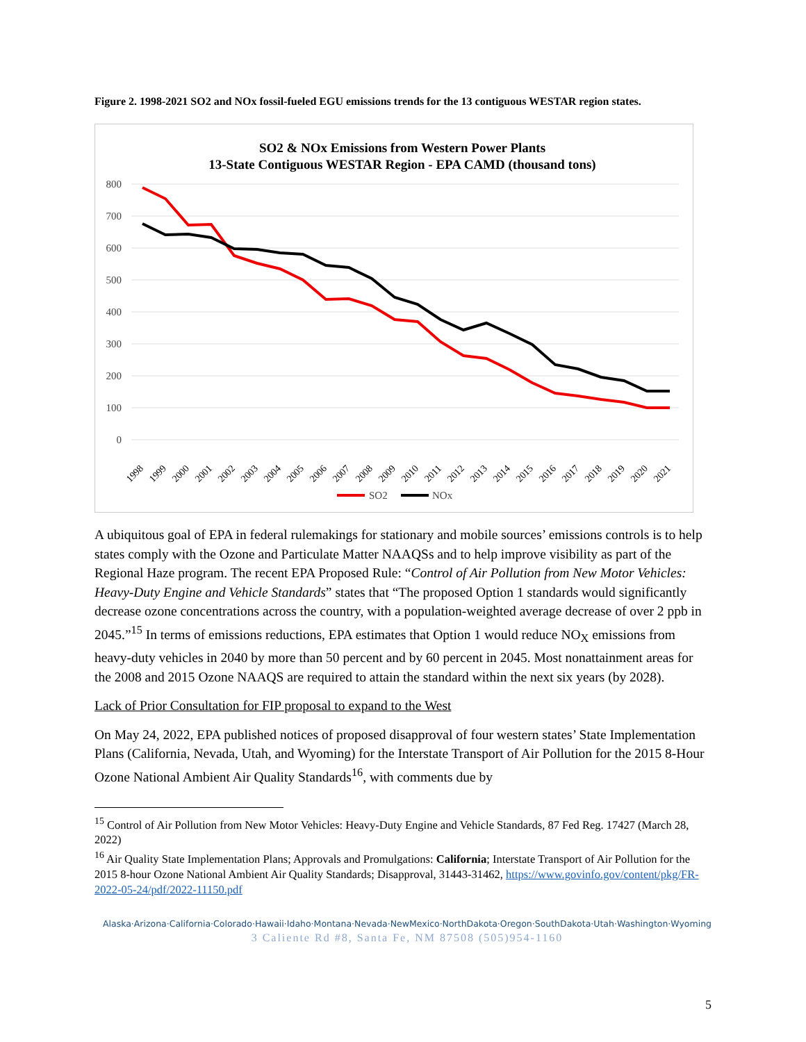Figure 2. 1998-2021 SO2 and NOx fossil-fueled EGU emissions trends for the 13 contiguous WESTAR region states.
SO2 & NOx Emissions from Western Power Plants
13-State Contiguous WESTAR Region - EPA CAMD (thousand tons)
800
700
600
500
400
300
200
100
0
1998
1999
2000
2001
2002
2003
2004
2005
2006
2007
2008
2009
2010
2011
2012
2013
2014
2015
2016
2017
2018
2019
2020
2021
SO2
NOx
A ubiquitous goal of EPA in federal rulemakings for stationary and mobile sources’ emissions controls is to help states comply with the Ozone and Particulate Matter NAAQSs and to help improve visibility as part of the Regional Haze program. The recent EPA Proposed Rule: “Control of Air Pollution from New Motor Vehicles: Heavy-Duty Engine and Vehicle Standards” states that “The proposed Option 1 standards would significantly decrease ozone concentrations across the country, with a population-weighted average decrease of over 2 ppb in 2045.”<sup>15</sup> In terms of emissions reductions, EPA estimates that Option 1 would reduce NO<sub>X</sub> emissions from heavy-duty vehicles in 2040 by more than 50 percent and by 60 percent in 2045. Most nonattainment areas for the 2008 and 2015 Ozone NAAQS are required to attain the standard within the next six years (by 2028).
Lack of Prior Consultation for FIP proposal to expand to the West
On May 24, 2022, EPA published notices of proposed disapproval of four western states’ State Implementation Plans (California, Nevada, Utah, and Wyoming) for the Interstate Transport of Air Pollution for the 2015 8-Hour Ozone National Ambient Air Quality Standards<sup>16</sup>, with comments due by
<sup>15</sup> Control of Air Pollution from New Motor Vehicles: Heavy-Duty Engine and Vehicle Standards, 87 Fed Reg. 17427 (March 28, 2022)
<sup>16</sup> Air Quality State Implementation Plans; Approvals and Promulgations: California; Interstate Transport of Air Pollution for the 2015 8-hour Ozone National Ambient Air Quality Standards; Disapproval, 31443-31462, https://www.govinfo.gov/content/pkg/FR-2022-05-24/pdf/2022-11150.pdf
Alaska·Arizona·California·Colorado·Hawaii·Idaho·Montana·Nevada·NewMexico·NorthDakota·Oregon·SouthDakota·Utah·Washington·Wyoming
3 Caliente Rd #8, Santa Fe, NM 87508 (505)954-1160
5